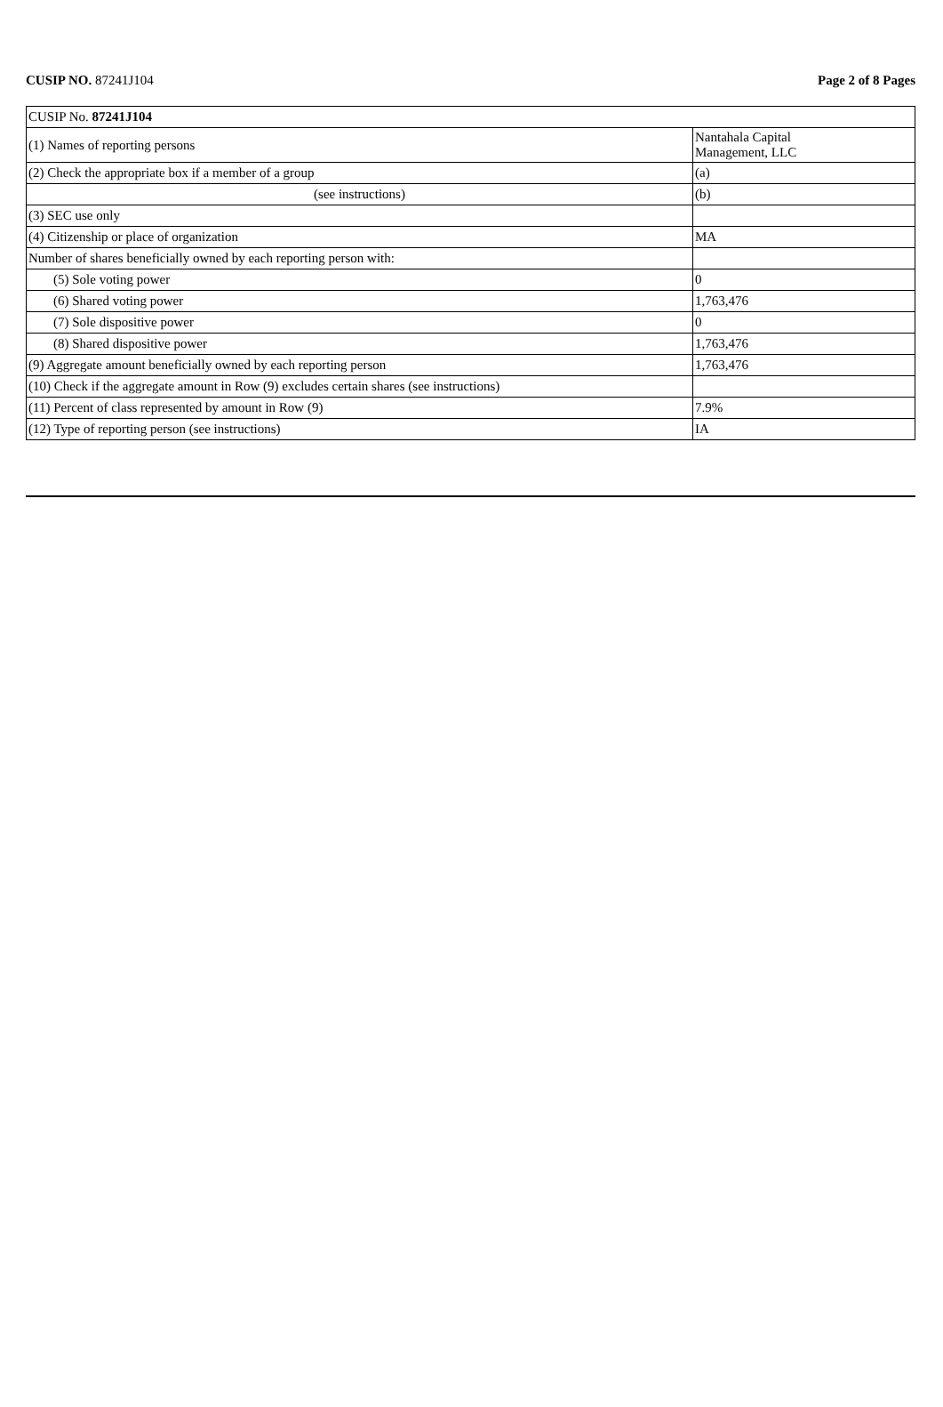CUSIP NO. 87241J104 Page 2 of 8 Pages
| CUSIP No. 87241J104 | |
| (1) Names of reporting persons | Nantahala Capital Management, LLC |
| (2) Check the appropriate box if a member of a group | (a) |
| (see instructions) | (b) |
| (3) SEC use only | |
| (4) Citizenship or place of organization | MA |
| Number of shares beneficially owned by each reporting person with: | |
| (5) Sole voting power | 0 |
| (6) Shared voting power | 1,763,476 |
| (7) Sole dispositive power | 0 |
| (8) Shared dispositive power | 1,763,476 |
| (9) Aggregate amount beneficially owned by each reporting person | 1,763,476 |
| (10) Check if the aggregate amount in Row (9) excludes certain shares (see instructions) | |
| (11) Percent of class represented by amount in Row (9) | 7.9% |
| (12) Type of reporting person (see instructions) | IA |